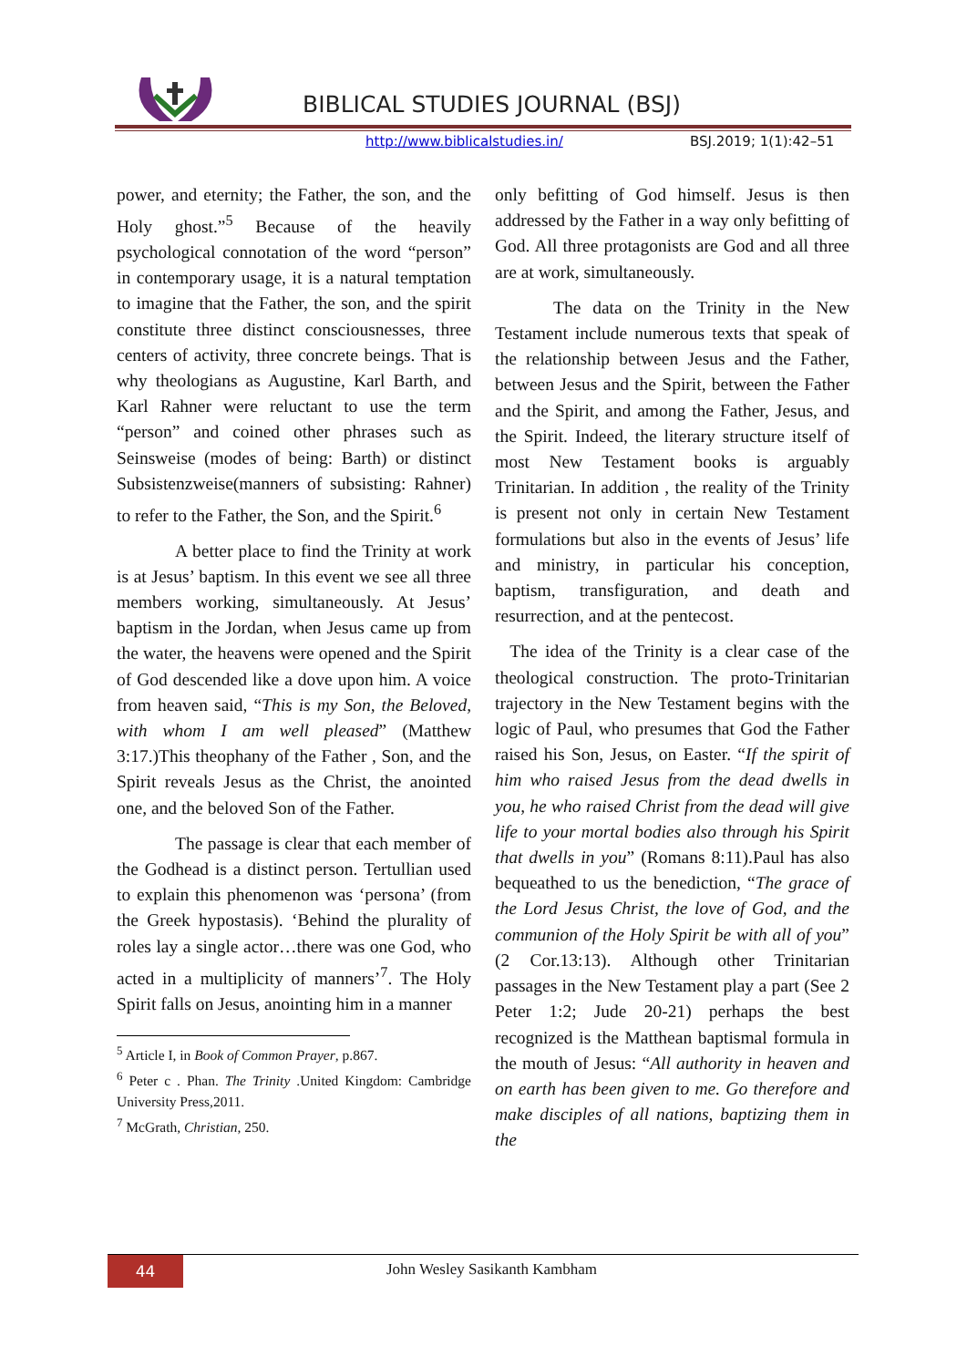BIBLICAL STUDIES JOURNAL (BSJ)
http://www.biblicalstudies.in/ BSJ.2019; 1(1):42–51
power, and eternity; the Father, the son, and the Holy ghost.”<sup>5</sup> Because of the heavily psychological connotation of the word “person” in contemporary usage, it is a natural temptation to imagine that the Father, the son, and the spirit constitute three distinct consciousnesses, three centers of activity, three concrete beings. That is why theologians as Augustine, Karl Barth, and Karl Rahner were reluctant to use the term “person” and coined other phrases such as Seinsweise (modes of being: Barth) or distinct Subsistenzweise(manners of subsisting: Rahner) to refer to the Father, the Son, and the Spirit.<sup>6</sup>
A better place to find the Trinity at work is at Jesus’ baptism. In this event we see all three members working, simultaneously. At Jesus’ baptism in the Jordan, when Jesus came up from the water, the heavens were opened and the Spirit of God descended like a dove upon him. A voice from heaven said, “This is my Son, the Beloved, with whom I am well pleased” (Matthew 3:17.)This theophany of the Father , Son, and the Spirit reveals Jesus as the Christ, the anointed one, and the beloved Son of the Father.
The passage is clear that each member of the Godhead is a distinct person. Tertullian used to explain this phenomenon was ‘persona’ (from the Greek hypostasis). ‘Behind the plurality of roles lay a single actor…there was one God, who acted in a multiplicity of manners’<sup>7</sup>. The Holy Spirit falls on Jesus, anointing him in a manner
<sup>5</sup> Article I, in Book of Common Prayer, p.867.
<sup>6</sup> Peter c . Phan. The Trinity .United Kingdom: Cambridge University Press,2011.
<sup>7</sup> McGrath, Christian, 250.
only befitting of God himself. Jesus is then addressed by the Father in a way only befitting of God. All three protagonists are God and all three are at work, simultaneously.
The data on the Trinity in the New Testament include numerous texts that speak of the relationship between Jesus and the Father, between Jesus and the Spirit, between the Father and the Spirit, and among the Father, Jesus, and the Spirit. Indeed, the literary structure itself of most New Testament books is arguably Trinitarian. In addition , the reality of the Trinity is present not only in certain New Testament formulations but also in the events of Jesus’ life and ministry, in particular his conception, baptism, transfiguration, and death and resurrection, and at the pentecost.
The idea of the Trinity is a clear case of the theological construction. The proto-Trinitarian trajectory in the New Testament begins with the logic of Paul, who presumes that God the Father raised his Son, Jesus, on Easter. “If the spirit of him who raised Jesus from the dead dwells in you, he who raised Christ from the dead will give life to your mortal bodies also through his Spirit that dwells in you” (Romans 8:11).Paul has also bequeathed to us the benediction, “The grace of the Lord Jesus Christ, the love of God, and the communion of the Holy Spirit be with all of you” (2 Cor.13:13). Although other Trinitarian passages in the New Testament play a part (See 2 Peter 1:2; Jude 20-21) perhaps the best recognized is the Matthean baptismal formula in the mouth of Jesus: “All authority in heaven and on earth has been given to me. Go therefore and make disciples of all nations, baptizing them in the
44 John Wesley Sasikanth Kambham